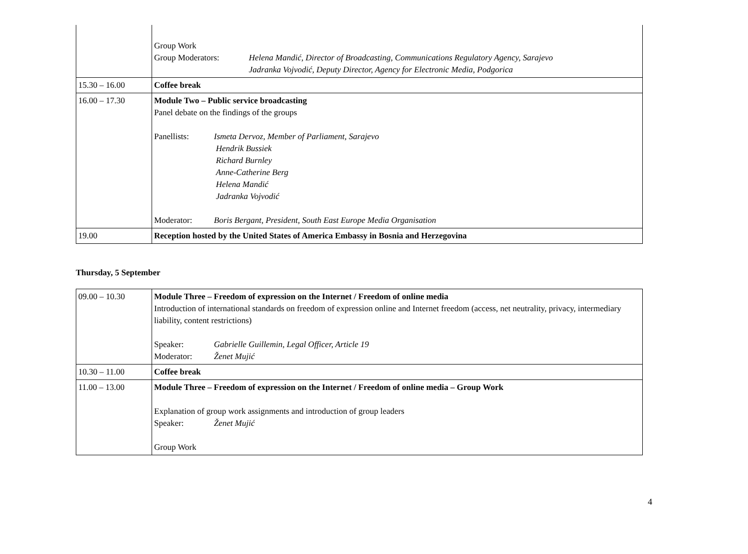| | Group Work Group Moderators: Helena Mandić, Director of Broadcasting, Communications Regulatory Agency, Sarajevo Jadranka Vojvodić, Deputy Director, Agency for Electronic Media, Podgorica |
| 15.30 – 16.00 | Coffee break |
| 16.00 – 17.30 | Module Two – Public service broadcasting Panel debate on the findings of the groups Panellists: Ismeta Dervoz, Member of Parliament, Sarajevo Hendrik Bussiek Richard Burnley Anne-Catherine Berg Helena Mandić Jadranka Vojvodić Moderator: Boris Bergant, President, South East Europe Media Organisation |
| 19.00 | Reception hosted by the United States of America Embassy in Bosnia and Herzegovina |
Thursday, 5 September
| 09.00 – 10.30 | Module Three – Freedom of expression on the Internet / Freedom of online media Introduction of international standards on freedom of expression online and Internet freedom (access, net neutrality, privacy, intermediary liability, content restrictions) Speaker: Gabrielle Guillemin, Legal Officer, Article 19 Moderator: Ženet Mujić |
| 10.30 – 11.00 | Coffee break |
| 11.00 – 13.00 | Module Three – Freedom of expression on the Internet / Freedom of online media – Group Work Explanation of group work assignments and introduction of group leaders Speaker: Ženet Mujić Group Work |
4